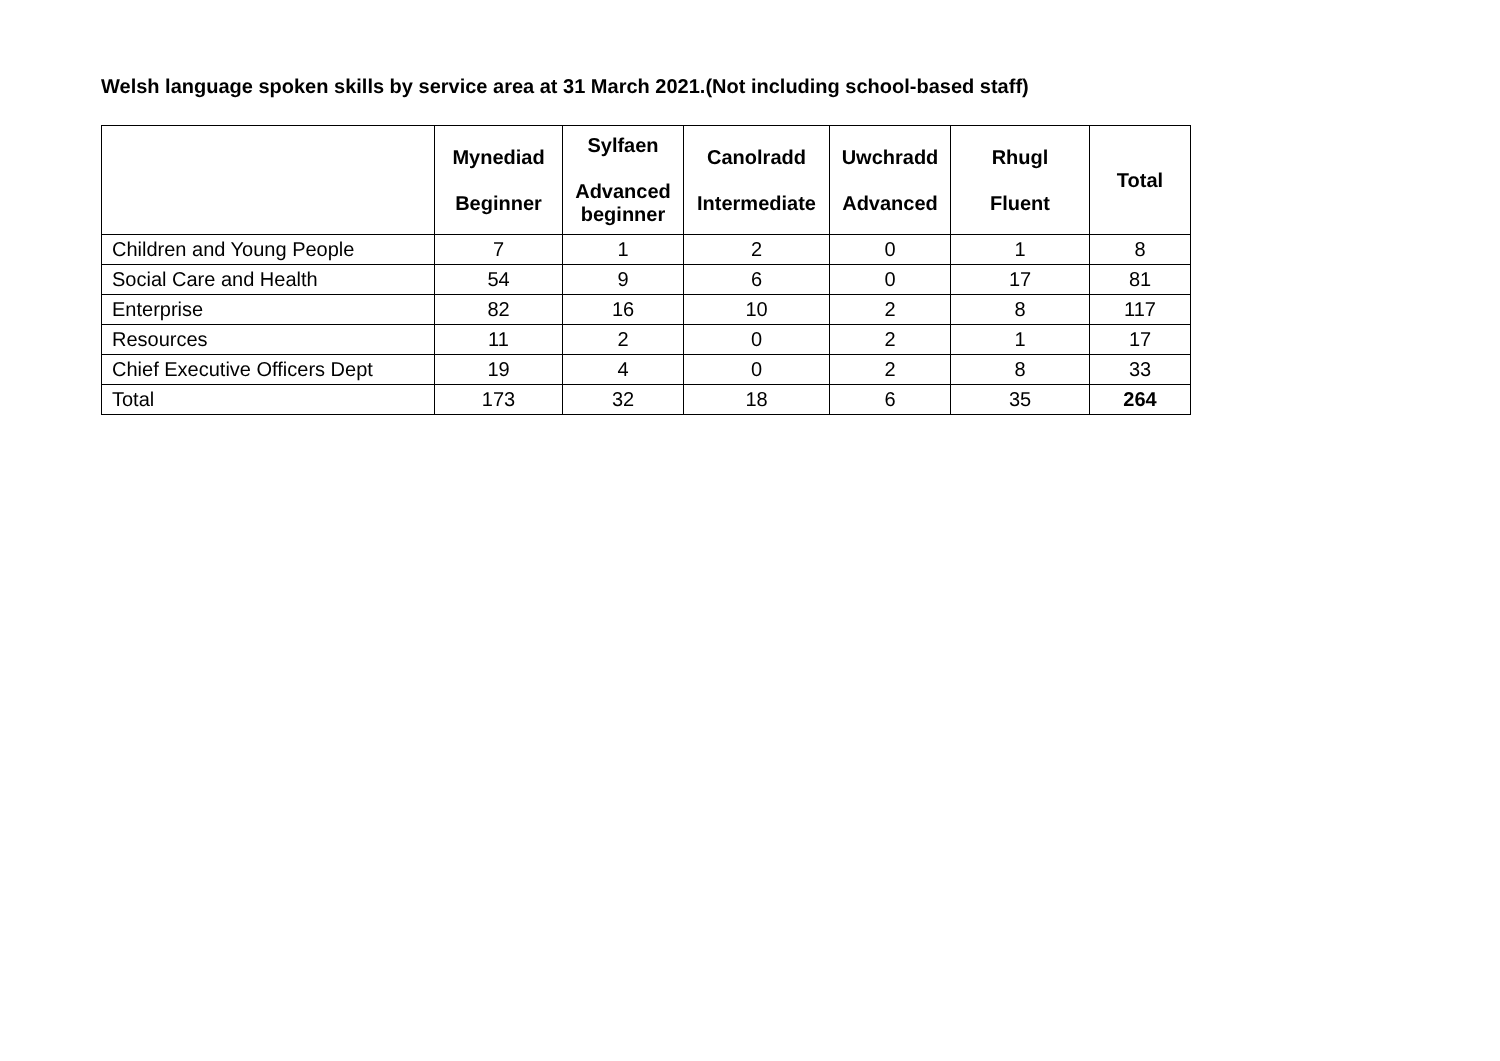Welsh language spoken skills by service area at 31 March 2021.(Not including school-based staff)
| | Mynediad Beginner | Sylfaen Advanced beginner | Canolradd Intermediate | Uwchradd Advanced | Rhugl Fluent | Total |
| --- | --- | --- | --- | --- | --- | --- |
| Children and Young People | 7 | 1 | 2 | 0 | 1 | 8 |
| Social Care and Health | 54 | 9 | 6 | 0 | 17 | 81 |
| Enterprise | 82 | 16 | 10 | 2 | 8 | 117 |
| Resources | 11 | 2 | 0 | 2 | 1 | 17 |
| Chief Executive Officers Dept | 19 | 4 | 0 | 2 | 8 | 33 |
| Total | 173 | 32 | 18 | 6 | 35 | 264 |